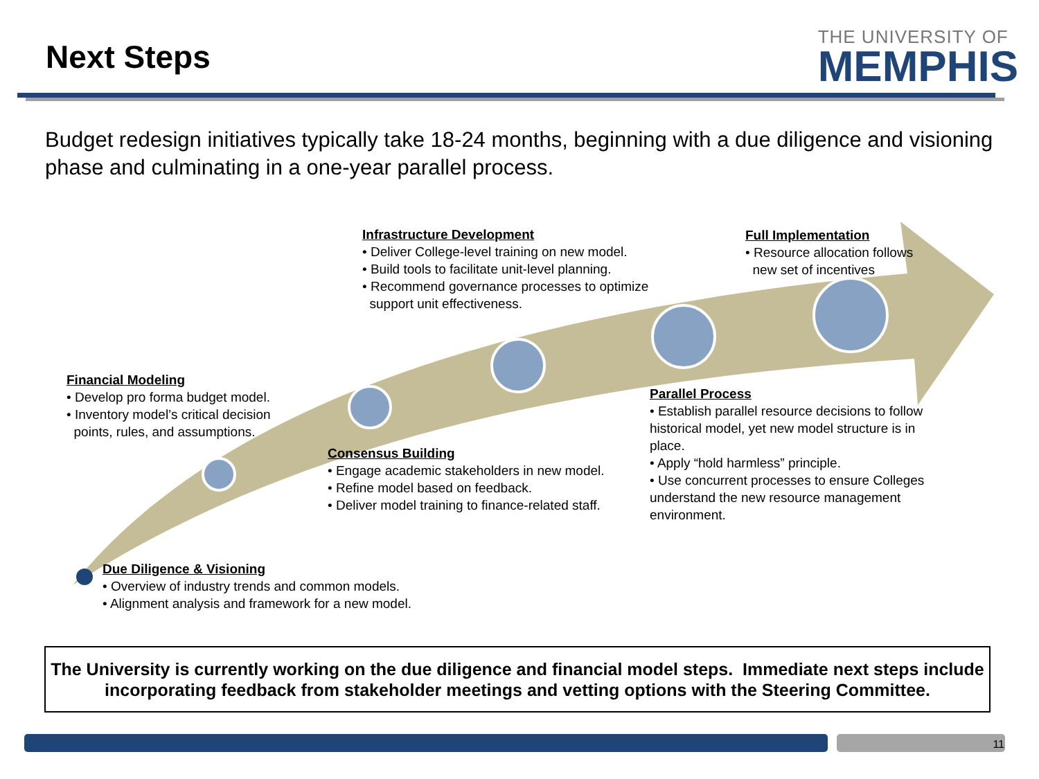Next Steps
THE UNIVERSITY OF
MEMPHIS
Budget redesign initiatives typically take 18-24 months, beginning with a due diligence and visioning phase and culminating in a one-year parallel process.
Infrastructure Development
• Deliver College-level training on new model.
• Build tools to facilitate unit-level planning.
• Recommend governance processes to optimize
support unit effectiveness.
Full Implementation
• Resource allocation follows
new set of incentives
Financial Modeling
• Develop pro forma budget model.
• Inventory model’s critical decision
points, rules, and assumptions.
Consensus Building
• Engage academic stakeholders in new model.
• Refine model based on feedback.
• Deliver model training to finance-related staff.
Parallel Process
• Establish parallel resource decisions to follow historical model, yet new model structure is in place.
• Apply “hold harmless” principle.
• Use concurrent processes to ensure Colleges understand the new resource management environment.
Due Diligence & Visioning
• Overview of industry trends and common models.
• Alignment analysis and framework for a new model.
The University is currently working on the due diligence and financial model steps. Immediate next steps include incorporating feedback from stakeholder meetings and vetting options with the Steering Committee.
11